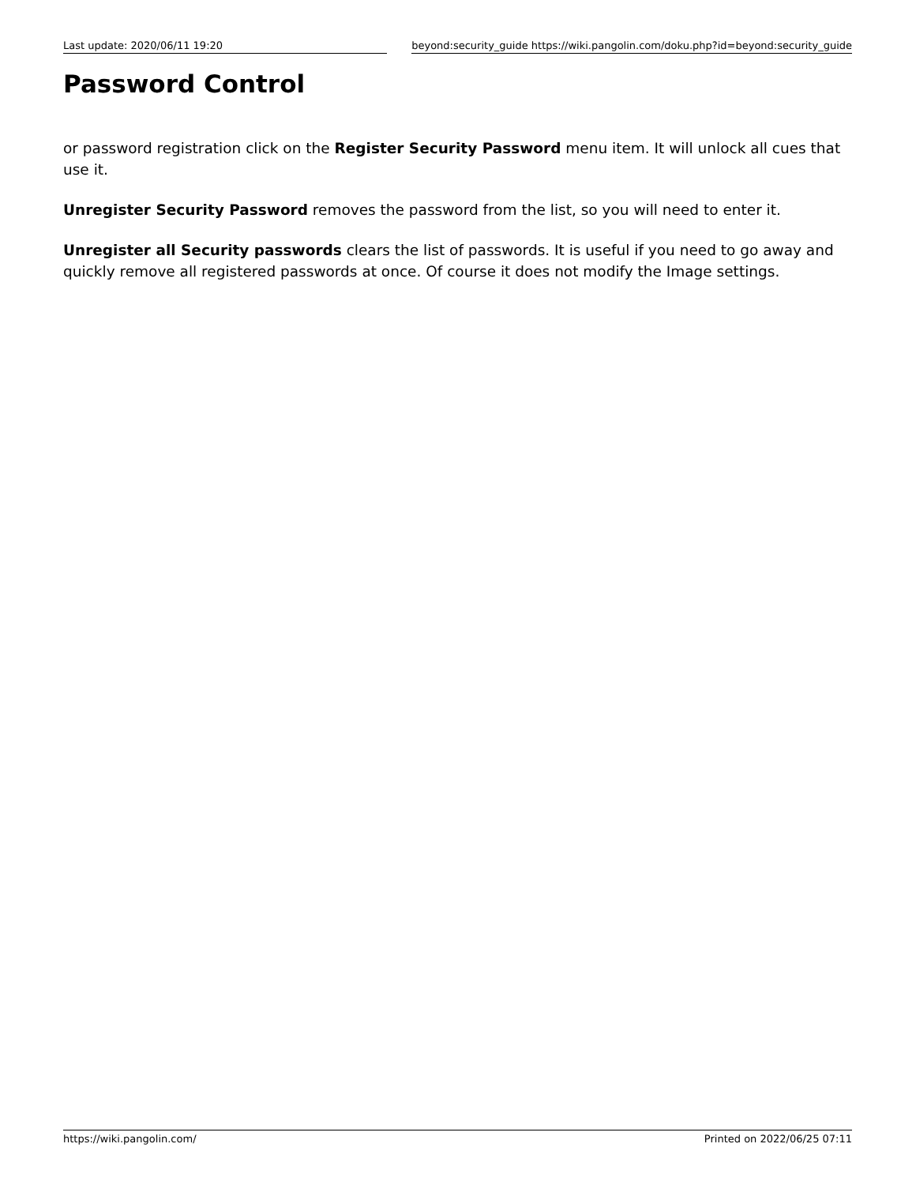Last update: 2020/06/11 19:20 beyond:security_guide https://wiki.pangolin.com/doku.php?id=beyond:security_guide
Password Control
or password registration click on the Register Security Password menu item. It will unlock all cues that use it.
Unregister Security Password removes the password from the list, so you will need to enter it.
Unregister all Security passwords clears the list of passwords. It is useful if you need to go away and quickly remove all registered passwords at once. Of course it does not modify the Image settings.
https://wiki.pangolin.com/ Printed on 2022/06/25 07:11